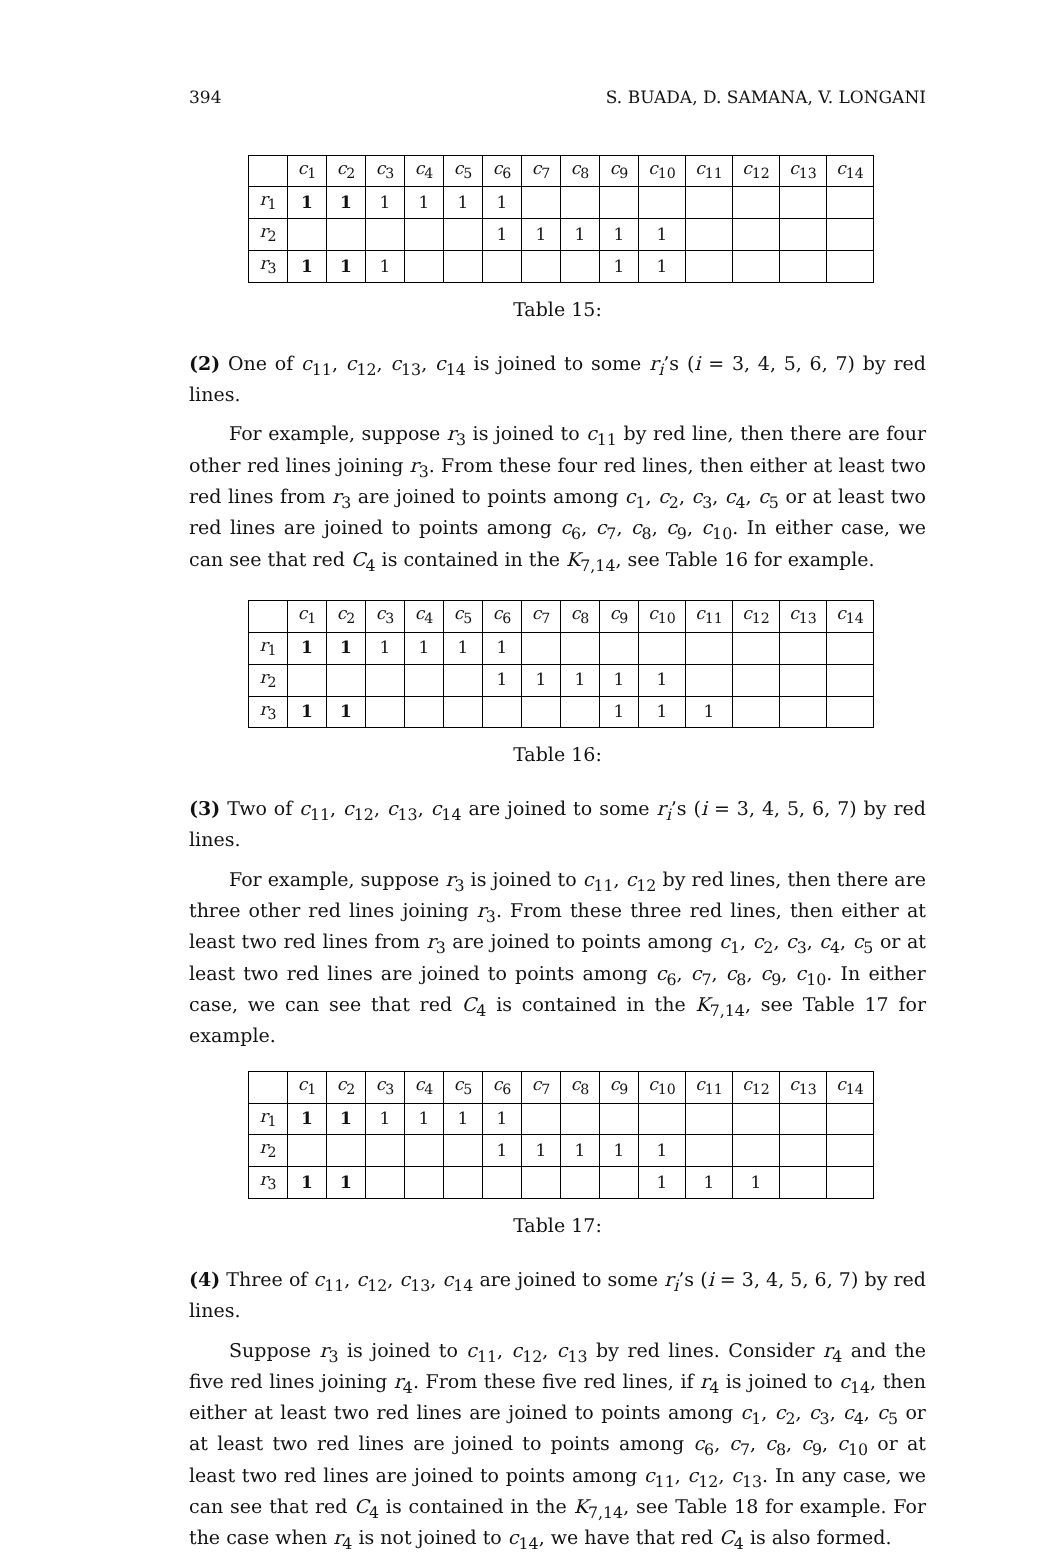394 S. BUADA, D. SAMANA, V. LONGANI
| | c<sub>1</sub> | c<sub>2</sub> | c<sub>3</sub> | c<sub>4</sub> | c<sub>5</sub> | c<sub>6</sub> | c<sub>7</sub> | c<sub>8</sub> | c<sub>9</sub> | c<sub>10</sub> | c<sub>11</sub> | c<sub>12</sub> | c<sub>13</sub> | c<sub>14</sub> |
| --- | --- | --- | --- | --- | --- | --- | --- | --- | --- | --- | --- | --- | --- | --- |
| r<sub>1</sub> | 1 | 1 | 1 | 1 | 1 | 1 | | | | | | | | |
| r<sub>2</sub> | | | | | | 1 | 1 | 1 | 1 | 1 | | | | |
| r<sub>3</sub> | 1 | 1 | 1 | | | | | | 1 | 1 | | | | |
Table 15:
(2) One of c<sub>11</sub>, c<sub>12</sub>, c<sub>13</sub>, c<sub>14</sub> is joined to some r<sub>i</sub>’s (i = 3, 4, 5, 6, 7) by red lines.
For example, suppose r<sub>3</sub> is joined to c<sub>11</sub> by red line, then there are four other red lines joining r<sub>3</sub>. From these four red lines, then either at least two red lines from r<sub>3</sub> are joined to points among c<sub>1</sub>, c<sub>2</sub>, c<sub>3</sub>, c<sub>4</sub>, c<sub>5</sub> or at least two red lines are joined to points among c<sub>6</sub>, c<sub>7</sub>, c<sub>8</sub>, c<sub>9</sub>, c<sub>10</sub>. In either case, we can see that red C<sub>4</sub> is contained in the K<sub>7,14</sub>, see Table 16 for example.
| | c<sub>1</sub> | c<sub>2</sub> | c<sub>3</sub> | c<sub>4</sub> | c<sub>5</sub> | c<sub>6</sub> | c<sub>7</sub> | c<sub>8</sub> | c<sub>9</sub> | c<sub>10</sub> | c<sub>11</sub> | c<sub>12</sub> | c<sub>13</sub> | c<sub>14</sub> |
| --- | --- | --- | --- | --- | --- | --- | --- | --- | --- | --- | --- | --- | --- | --- |
| r<sub>1</sub> | 1 | 1 | 1 | 1 | 1 | 1 | | | | | | | | |
| r<sub>2</sub> | | | | | | 1 | 1 | 1 | 1 | 1 | | | | |
| r<sub>3</sub> | 1 | 1 | | | | | | | 1 | 1 | 1 | | | |
Table 16:
(3) Two of c<sub>11</sub>, c<sub>12</sub>, c<sub>13</sub>, c<sub>14</sub> are joined to some r<sub>i</sub>’s (i = 3, 4, 5, 6, 7) by red lines.
For example, suppose r<sub>3</sub> is joined to c<sub>11</sub>, c<sub>12</sub> by red lines, then there are three other red lines joining r<sub>3</sub>. From these three red lines, then either at least two red lines from r<sub>3</sub> are joined to points among c<sub>1</sub>, c<sub>2</sub>, c<sub>3</sub>, c<sub>4</sub>, c<sub>5</sub> or at least two red lines are joined to points among c<sub>6</sub>, c<sub>7</sub>, c<sub>8</sub>, c<sub>9</sub>, c<sub>10</sub>. In either case, we can see that red C<sub>4</sub> is contained in the K<sub>7,14</sub>, see Table 17 for example.
| | c<sub>1</sub> | c<sub>2</sub> | c<sub>3</sub> | c<sub>4</sub> | c<sub>5</sub> | c<sub>6</sub> | c<sub>7</sub> | c<sub>8</sub> | c<sub>9</sub> | c<sub>10</sub> | c<sub>11</sub> | c<sub>12</sub> | c<sub>13</sub> | c<sub>14</sub> |
| --- | --- | --- | --- | --- | --- | --- | --- | --- | --- | --- | --- | --- | --- | --- |
| r<sub>1</sub> | 1 | 1 | 1 | 1 | 1 | 1 | | | | | | | | |
| r<sub>2</sub> | | | | | | 1 | 1 | 1 | 1 | 1 | | | | |
| r<sub>3</sub> | 1 | 1 | | | | | | | | 1 | 1 | 1 | | |
Table 17:
(4) Three of c<sub>11</sub>, c<sub>12</sub>, c<sub>13</sub>, c<sub>14</sub> are joined to some r<sub>i</sub>’s (i = 3, 4, 5, 6, 7) by red lines.
Suppose r<sub>3</sub> is joined to c<sub>11</sub>, c<sub>12</sub>, c<sub>13</sub> by red lines. Consider r<sub>4</sub> and the five red lines joining r<sub>4</sub>. From these five red lines, if r<sub>4</sub> is joined to c<sub>14</sub>, then either at least two red lines are joined to points among c<sub>1</sub>, c<sub>2</sub>, c<sub>3</sub>, c<sub>4</sub>, c<sub>5</sub> or at least two red lines are joined to points among c<sub>6</sub>, c<sub>7</sub>, c<sub>8</sub>, c<sub>9</sub>, c<sub>10</sub> or at least two red lines are joined to points among c<sub>11</sub>, c<sub>12</sub>, c<sub>13</sub>. In any case, we can see that red C<sub>4</sub> is contained in the K<sub>7,14</sub>, see Table 18 for example. For the case when r<sub>4</sub> is not joined to c<sub>14</sub>, we have that red C<sub>4</sub> is also formed.